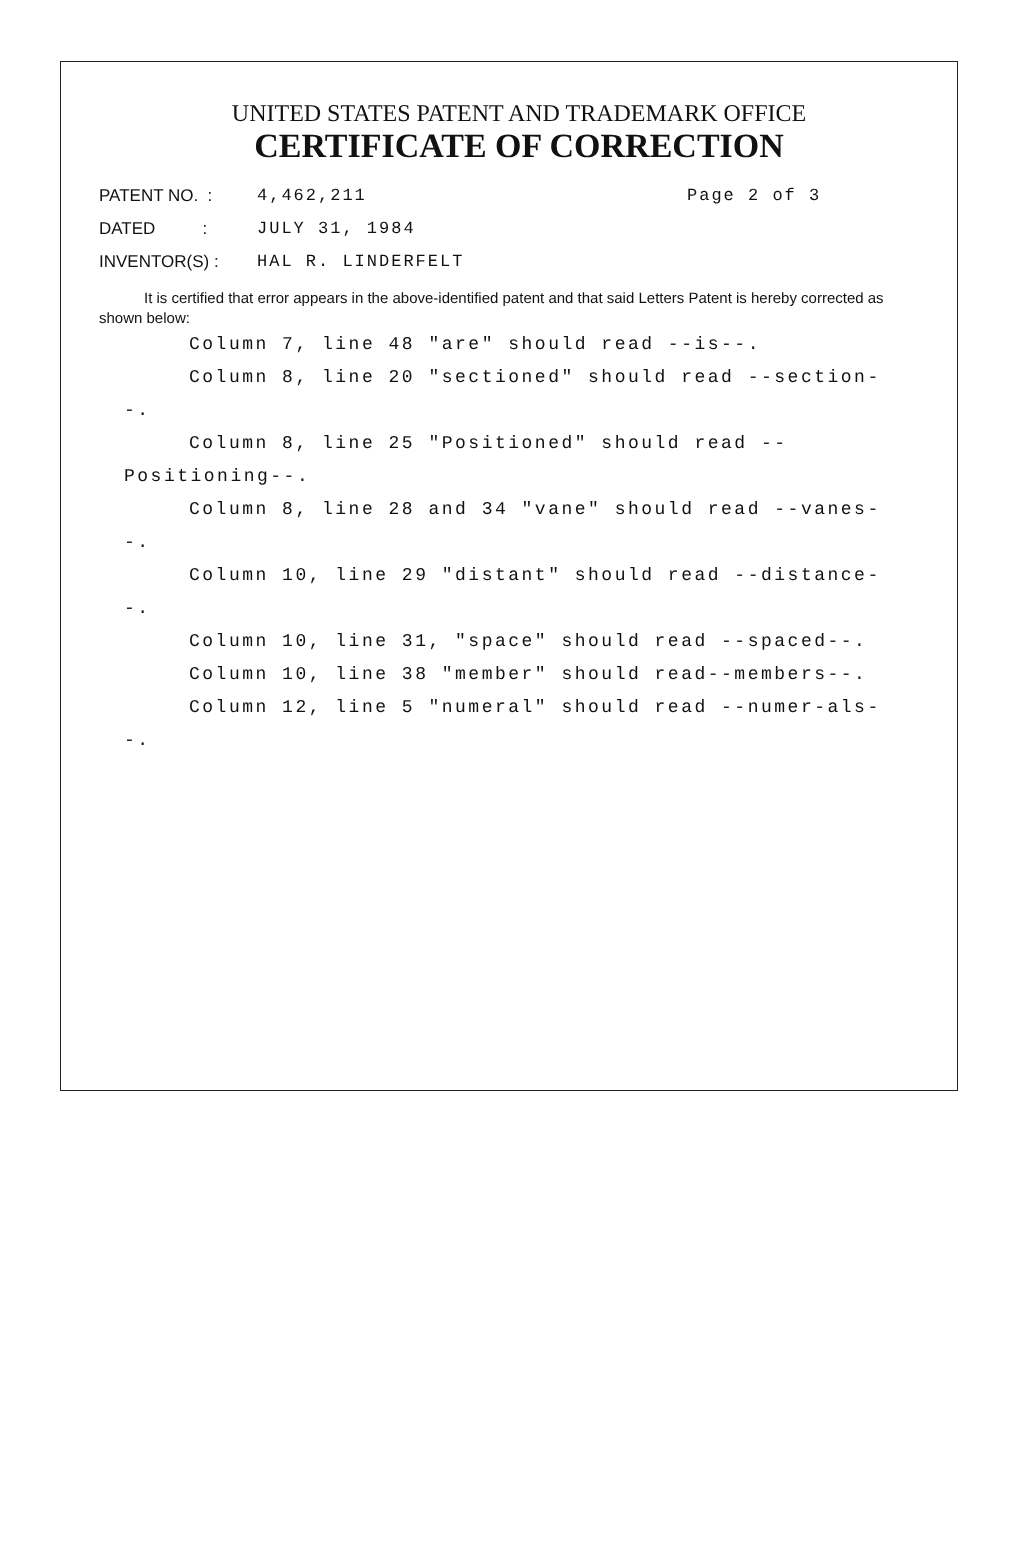UNITED STATES PATENT AND TRADEMARK OFFICE
CERTIFICATE OF CORRECTION
PATENT NO. : 4,462,211 Page 2 of 3
DATED : JULY 31, 1984
INVENTOR(S) : HAL R. LINDERFELT
It is certified that error appears in the above-identified patent and that said Letters Patent is hereby corrected as shown below:
Column 7, line 48 "are" should read --is--.
Column 8, line 20 "sectioned" should read --section--.
Column 8, line 25 "Positioned" should read --Positioning--.
Column 8, line 28 and 34 "vane" should read --vanes--.
Column 10, line 29 "distant" should read --distance--.
Column 10, line 31, "space" should read --spaced--.
Column 10, line 38 "member" should read--members--.
Column 12, line 5 "numeral" should read --numer-als--.